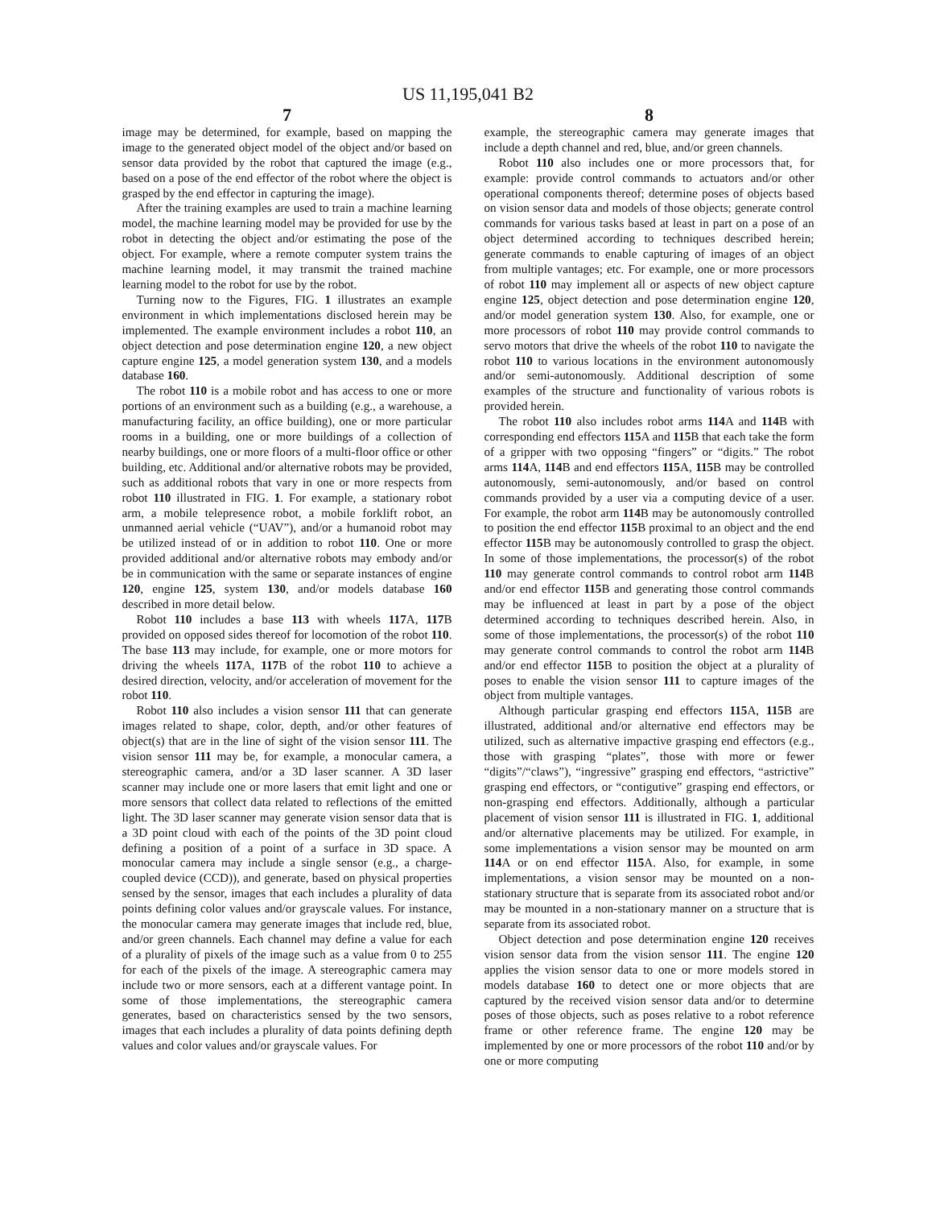US 11,195,041 B2
7
image may be determined, for example, based on mapping the image to the generated object model of the object and/or based on sensor data provided by the robot that captured the image (e.g., based on a pose of the end effector of the robot where the object is grasped by the end effector in capturing the image).
After the training examples are used to train a machine learning model, the machine learning model may be provided for use by the robot in detecting the object and/or estimating the pose of the object. For example, where a remote computer system trains the machine learning model, it may transmit the trained machine learning model to the robot for use by the robot.
Turning now to the Figures, FIG. 1 illustrates an example environment in which implementations disclosed herein may be implemented. The example environment includes a robot 110, an object detection and pose determination engine 120, a new object capture engine 125, a model generation system 130, and a models database 160.
The robot 110 is a mobile robot and has access to one or more portions of an environment such as a building (e.g., a warehouse, a manufacturing facility, an office building), one or more particular rooms in a building, one or more buildings of a collection of nearby buildings, one or more floors of a multi-floor office or other building, etc. Additional and/or alternative robots may be provided, such as additional robots that vary in one or more respects from robot 110 illustrated in FIG. 1. For example, a stationary robot arm, a mobile telepresence robot, a mobile forklift robot, an unmanned aerial vehicle (“UAV”), and/or a humanoid robot may be utilized instead of or in addition to robot 110. One or more provided additional and/or alternative robots may embody and/or be in communication with the same or separate instances of engine 120, engine 125, system 130, and/or models database 160 described in more detail below.
Robot 110 includes a base 113 with wheels 117 A, 117 B provided on opposed sides thereof for locomotion of the robot 110. The base 113 may include, for example, one or more motors for driving the wheels 117 A, 117 B of the robot 110 to achieve a desired direction, velocity, and/or acceleration of movement for the robot 110.
Robot 110 also includes a vision sensor 111 that can generate images related to shape, color, depth, and/or other features of object(s) that are in the line of sight of the vision sensor 111. The vision sensor 111 may be, for example, a monocular camera, a stereographic camera, and/or a 3D laser scanner. A 3D laser scanner may include one or more lasers that emit light and one or more sensors that collect data related to reflections of the emitted light. The 3D laser scanner may generate vision sensor data that is a 3D point cloud with each of the points of the 3D point cloud defining a position of a point of a surface in 3D space. A monocular camera may include a single sensor (e.g., a charge-coupled device (CCD)), and generate, based on physical properties sensed by the sensor, images that each includes a plurality of data points defining color values and/or grayscale values. For instance, the monocular camera may generate images that include red, blue, and/or green channels. Each channel may define a value for each of a plurality of pixels of the image such as a value from 0 to 255 for each of the pixels of the image. A stereographic camera may include two or more sensors, each at a different vantage point. In some of those implementations, the stereographic camera generates, based on characteristics sensed by the two sensors, images that each includes a plurality of data points defining depth values and color values and/or grayscale values. For
8
example, the stereographic camera may generate images that include a depth channel and red, blue, and/or green channels.
Robot 110 also includes one or more processors that, for example: provide control commands to actuators and/or other operational components thereof; determine poses of objects based on vision sensor data and models of those objects; generate control commands for various tasks based at least in part on a pose of an object determined according to techniques described herein; generate commands to enable capturing of images of an object from multiple vantages; etc. For example, one or more processors of robot 110 may implement all or aspects of new object capture engine 125, object detection and pose determination engine 120, and/or model generation system 130. Also, for example, one or more processors of robot 110 may provide control commands to servo motors that drive the wheels of the robot 110 to navigate the robot 110 to various locations in the environment autonomously and/or semi-autonomously. Additional description of some examples of the structure and functionality of various robots is provided herein.
The robot 110 also includes robot arms 114 A and 114 B with corresponding end effectors 115 A and 115 B that each take the form of a gripper with two opposing “fingers” or “digits.” The robot arms 114 A, 114 B and end effectors 115 A, 115 B may be controlled autonomously, semi-autonomously, and/or based on control commands provided by a user via a computing device of a user. For example, the robot arm 114 B may be autonomously controlled to position the end effector 115 B proximal to an object and the end effector 115 B may be autonomously controlled to grasp the object. In some of those implementations, the processor(s) of the robot 110 may generate control commands to control robot arm 114 B and/or end effector 115 B and generating those control commands may be influenced at least in part by a pose of the object determined according to techniques described herein. Also, in some of those implementations, the processor(s) of the robot 110 may generate control commands to control the robot arm 114 B and/or end effector 115 B to position the object at a plurality of poses to enable the vision sensor 111 to capture images of the object from multiple vantages.
Although particular grasping end effectors 115 A, 115 B are illustrated, additional and/or alternative end effectors may be utilized, such as alternative impactive grasping end effectors (e.g., those with grasping “plates”, those with more or fewer “digits”/“claws”), “ingressive” grasping end effectors, “astrictive” grasping end effectors, or “contigutive” grasping end effectors, or non-grasping end effectors. Additionally, although a particular placement of vision sensor 111 is illustrated in FIG. 1, additional and/or alternative placements may be utilized. For example, in some implementations a vision sensor may be mounted on arm 114 A or on end effector 115 A. Also, for example, in some implementations, a vision sensor may be mounted on a non-stationary structure that is separate from its associated robot and/or may be mounted in a non-stationary manner on a structure that is separate from its associated robot.
Object detection and pose determination engine 120 receives vision sensor data from the vision sensor 111. The engine 120 applies the vision sensor data to one or more models stored in models database 160 to detect one or more objects that are captured by the received vision sensor data and/or to determine poses of those objects, such as poses relative to a robot reference frame or other reference frame. The engine 120 may be implemented by one or more processors of the robot 110 and/or by one or more computing